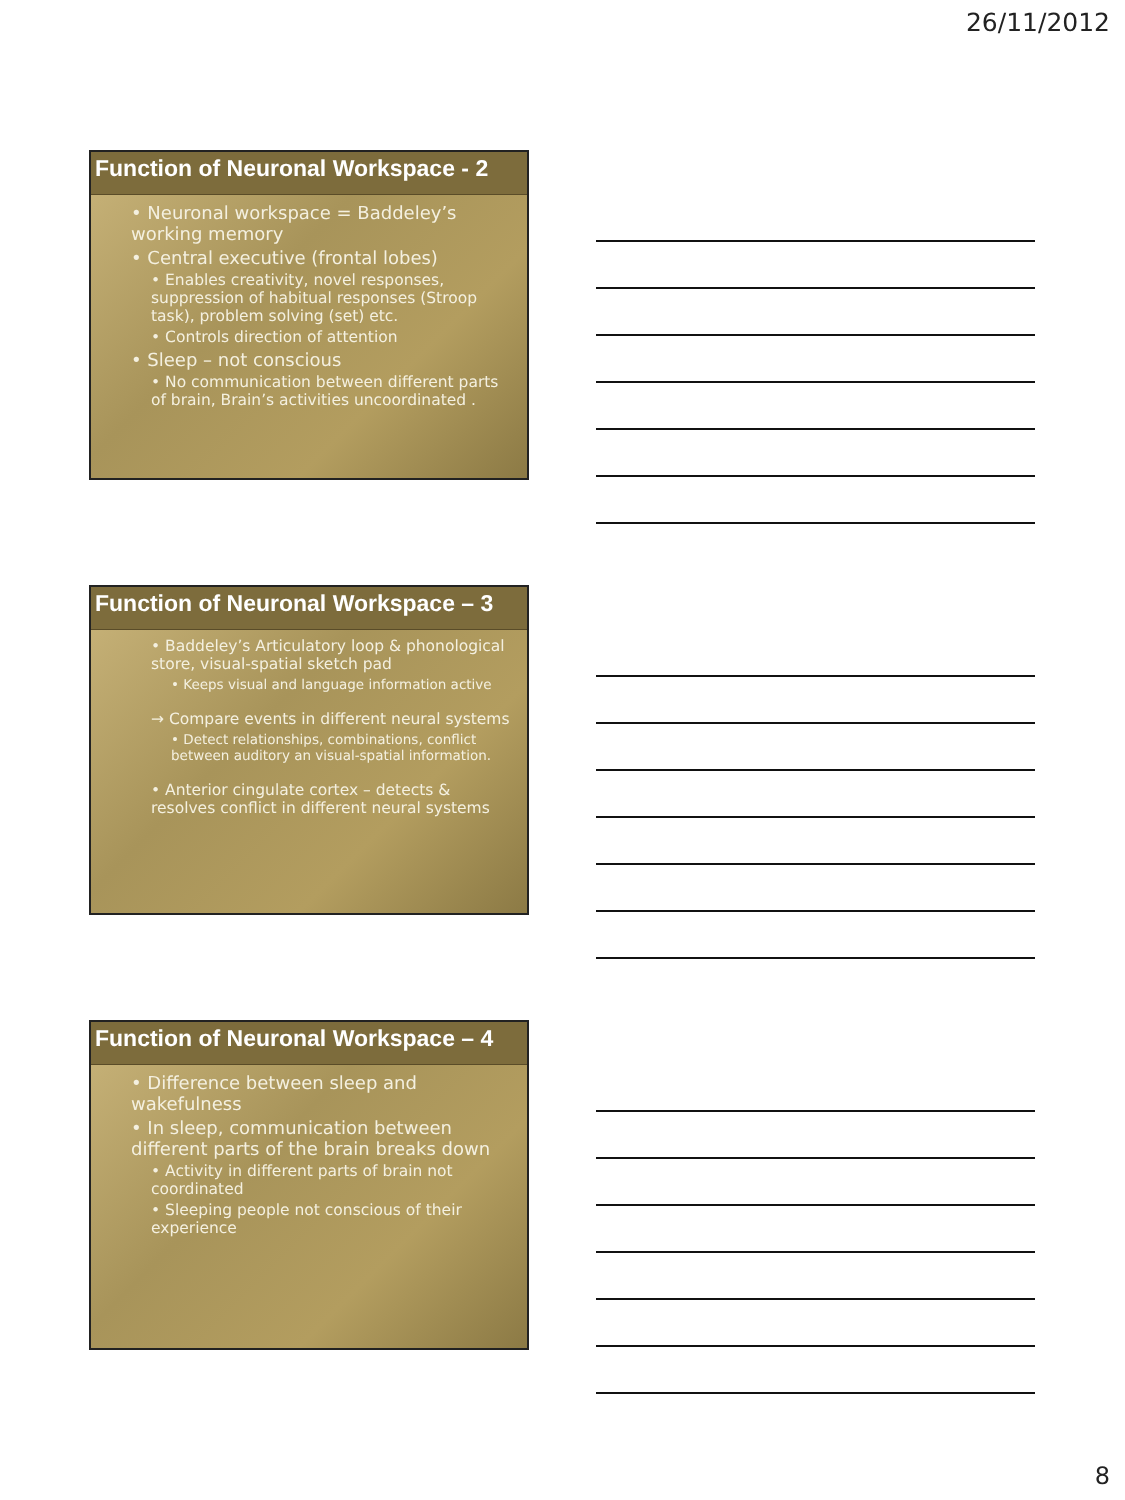26/11/2012
Function of Neuronal Workspace - 2
• Neuronal workspace = Baddeley’s working memory
• Central executive (frontal lobes)
• Enables creativity, novel responses, suppression of habitual responses (Stroop task), problem solving (set) etc.
• Controls direction of attention
• Sleep – not conscious
• No communication between different parts of brain, Brain’s activities uncoordinated .
Function of Neuronal Workspace – 3
• Baddeley’s Articulatory loop & phonological store, visual-spatial sketch pad
• Keeps visual and language information active
→ Compare events in different neural systems
• Detect relationships, combinations, conflict between auditory an visual-spatial information.
• Anterior cingulate cortex – detects & resolves conflict in different neural systems
Function of Neuronal Workspace – 4
• Difference between sleep and wakefulness
• In sleep, communication between different parts of the brain breaks down
• Activity in different parts of brain not coordinated
• Sleeping people not conscious of their experience
8